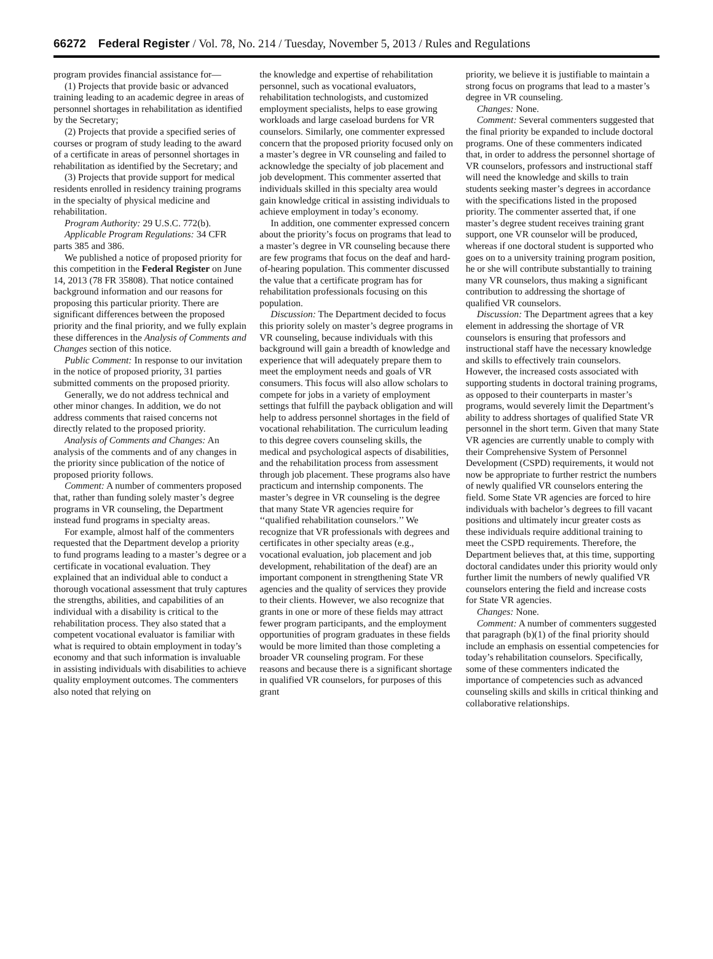66272 Federal Register / Vol. 78, No. 214 / Tuesday, November 5, 2013 / Rules and Regulations
program provides financial assistance for—
(1) Projects that provide basic or advanced training leading to an academic degree in areas of personnel shortages in rehabilitation as identified by the Secretary;
(2) Projects that provide a specified series of courses or program of study leading to the award of a certificate in areas of personnel shortages in rehabilitation as identified by the Secretary; and
(3) Projects that provide support for medical residents enrolled in residency training programs in the specialty of physical medicine and rehabilitation.
Program Authority: 29 U.S.C. 772(b).
Applicable Program Regulations: 34 CFR parts 385 and 386.
We published a notice of proposed priority for this competition in the Federal Register on June 14, 2013 (78 FR 35808). That notice contained background information and our reasons for proposing this particular priority. There are significant differences between the proposed priority and the final priority, and we fully explain these differences in the Analysis of Comments and Changes section of this notice.
Public Comment: In response to our invitation in the notice of proposed priority, 31 parties submitted comments on the proposed priority.
Generally, we do not address technical and other minor changes. In addition, we do not address comments that raised concerns not directly related to the proposed priority.
Analysis of Comments and Changes: An analysis of the comments and of any changes in the priority since publication of the notice of proposed priority follows.
Comment: A number of commenters proposed that, rather than funding solely master’s degree programs in VR counseling, the Department instead fund programs in specialty areas.
For example, almost half of the commenters requested that the Department develop a priority to fund programs leading to a master’s degree or a certificate in vocational evaluation. They explained that an individual able to conduct a thorough vocational assessment that truly captures the strengths, abilities, and capabilities of an individual with a disability is critical to the rehabilitation process. They also stated that a competent vocational evaluator is familiar with what is required to obtain employment in today’s economy and that such information is invaluable in assisting individuals with disabilities to achieve quality employment outcomes. The commenters also noted that relying on
the knowledge and expertise of rehabilitation personnel, such as vocational evaluators, rehabilitation technologists, and customized employment specialists, helps to ease growing workloads and large caseload burdens for VR counselors. Similarly, one commenter expressed concern that the proposed priority focused only on a master’s degree in VR counseling and failed to acknowledge the specialty of job placement and job development. This commenter asserted that individuals skilled in this specialty area would gain knowledge critical in assisting individuals to achieve employment in today’s economy.
In addition, one commenter expressed concern about the priority’s focus on programs that lead to a master’s degree in VR counseling because there are few programs that focus on the deaf and hard-of-hearing population. This commenter discussed the value that a certificate program has for rehabilitation professionals focusing on this population.
Discussion: The Department decided to focus this priority solely on master’s degree programs in VR counseling, because individuals with this background will gain a breadth of knowledge and experience that will adequately prepare them to meet the employment needs and goals of VR consumers. This focus will also allow scholars to compete for jobs in a variety of employment settings that fulfill the payback obligation and will help to address personnel shortages in the field of vocational rehabilitation. The curriculum leading to this degree covers counseling skills, the medical and psychological aspects of disabilities, and the rehabilitation process from assessment through job placement. These programs also have practicum and internship components. The master’s degree in VR counseling is the degree that many State VR agencies require for ‘‘qualified rehabilitation counselors.’’ We recognize that VR professionals with degrees and certificates in other specialty areas (e.g., vocational evaluation, job placement and job development, rehabilitation of the deaf) are an important component in strengthening State VR agencies and the quality of services they provide to their clients. However, we also recognize that grants in one or more of these fields may attract fewer program participants, and the employment opportunities of program graduates in these fields would be more limited than those completing a broader VR counseling program. For these reasons and because there is a significant shortage in qualified VR counselors, for purposes of this grant
priority, we believe it is justifiable to maintain a strong focus on programs that lead to a master’s degree in VR counseling.
Changes: None.
Comment: Several commenters suggested that the final priority be expanded to include doctoral programs. One of these commenters indicated that, in order to address the personnel shortage of VR counselors, professors and instructional staff will need the knowledge and skills to train students seeking master’s degrees in accordance with the specifications listed in the proposed priority. The commenter asserted that, if one master’s degree student receives training grant support, one VR counselor will be produced, whereas if one doctoral student is supported who goes on to a university training program position, he or she will contribute substantially to training many VR counselors, thus making a significant contribution to addressing the shortage of qualified VR counselors.
Discussion: The Department agrees that a key element in addressing the shortage of VR counselors is ensuring that professors and instructional staff have the necessary knowledge and skills to effectively train counselors. However, the increased costs associated with supporting students in doctoral training programs, as opposed to their counterparts in master’s programs, would severely limit the Department’s ability to address shortages of qualified State VR personnel in the short term. Given that many State VR agencies are currently unable to comply with their Comprehensive System of Personnel Development (CSPD) requirements, it would not now be appropriate to further restrict the numbers of newly qualified VR counselors entering the field. Some State VR agencies are forced to hire individuals with bachelor’s degrees to fill vacant positions and ultimately incur greater costs as these individuals require additional training to meet the CSPD requirements. Therefore, the Department believes that, at this time, supporting doctoral candidates under this priority would only further limit the numbers of newly qualified VR counselors entering the field and increase costs for State VR agencies.
Changes: None.
Comment: A number of commenters suggested that paragraph (b)(1) of the final priority should include an emphasis on essential competencies for today’s rehabilitation counselors. Specifically, some of these commenters indicated the importance of competencies such as advanced counseling skills and skills in critical thinking and collaborative relationships.